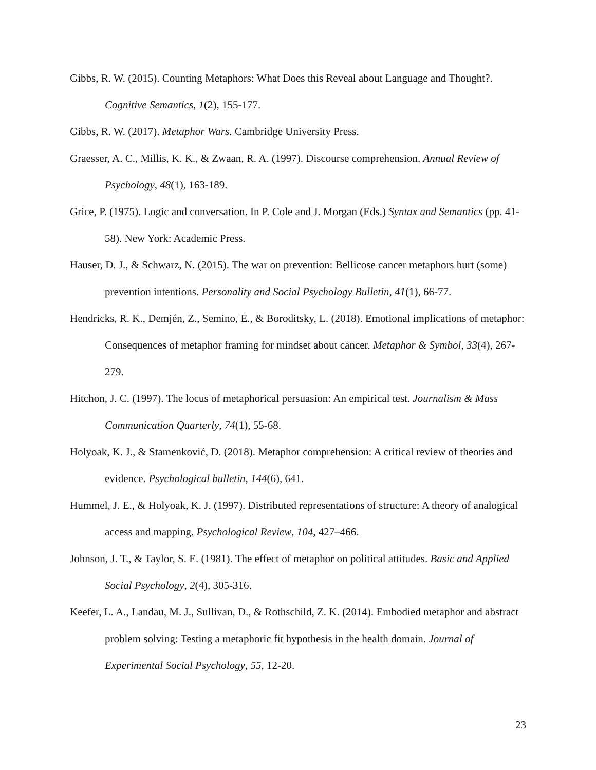Gibbs, R. W. (2015). Counting Metaphors: What Does this Reveal about Language and Thought?. Cognitive Semantics, 1(2), 155-177.
Gibbs, R. W. (2017). Metaphor Wars. Cambridge University Press.
Graesser, A. C., Millis, K. K., & Zwaan, R. A. (1997). Discourse comprehension. Annual Review of Psychology, 48(1), 163-189.
Grice, P. (1975). Logic and conversation. In P. Cole and J. Morgan (Eds.) Syntax and Semantics (pp. 41-58). New York: Academic Press.
Hauser, D. J., & Schwarz, N. (2015). The war on prevention: Bellicose cancer metaphors hurt (some) prevention intentions. Personality and Social Psychology Bulletin, 41(1), 66-77.
Hendricks, R. K., Demjén, Z., Semino, E., & Boroditsky, L. (2018). Emotional implications of metaphor: Consequences of metaphor framing for mindset about cancer. Metaphor & Symbol, 33(4), 267-279.
Hitchon, J. C. (1997). The locus of metaphorical persuasion: An empirical test. Journalism & Mass Communication Quarterly, 74(1), 55-68.
Holyoak, K. J., & Stamenković, D. (2018). Metaphor comprehension: A critical review of theories and evidence. Psychological bulletin, 144(6), 641.
Hummel, J. E., & Holyoak, K. J. (1997). Distributed representations of structure: A theory of analogical access and mapping. Psychological Review, 104, 427–466.
Johnson, J. T., & Taylor, S. E. (1981). The effect of metaphor on political attitudes. Basic and Applied Social Psychology, 2(4), 305-316.
Keefer, L. A., Landau, M. J., Sullivan, D., & Rothschild, Z. K. (2014). Embodied metaphor and abstract problem solving: Testing a metaphoric fit hypothesis in the health domain. Journal of Experimental Social Psychology, 55, 12-20.
23